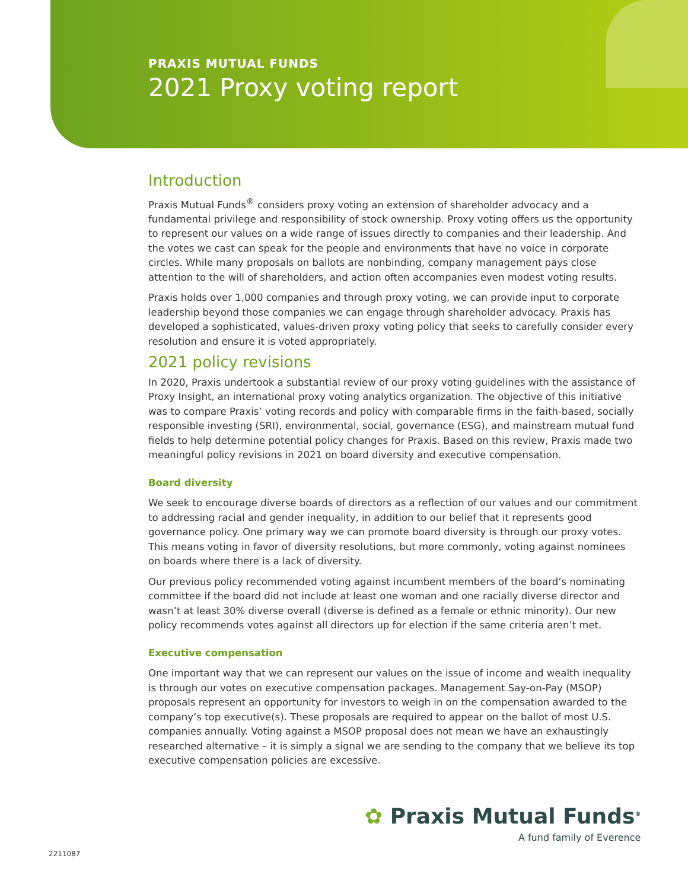PRAXIS MUTUAL FUNDS
2021 Proxy voting report
Introduction
Praxis Mutual Funds<sup>®</sup> considers proxy voting an extension of shareholder advocacy and a fundamental privilege and responsibility of stock ownership. Proxy voting offers us the opportunity to represent our values on a wide range of issues directly to companies and their leadership. And the votes we cast can speak for the people and environments that have no voice in corporate circles. While many proposals on ballots are nonbinding, company management pays close attention to the will of shareholders, and action often accompanies even modest voting results.
Praxis holds over 1,000 companies and through proxy voting, we can provide input to corporate leadership beyond those companies we can engage through shareholder advocacy. Praxis has developed a sophisticated, values-driven proxy voting policy that seeks to carefully consider every resolution and ensure it is voted appropriately.
2021 policy revisions
In 2020, Praxis undertook a substantial review of our proxy voting guidelines with the assistance of Proxy Insight, an international proxy voting analytics organization. The objective of this initiative was to compare Praxis’ voting records and policy with comparable firms in the faith-based, socially responsible investing (SRI), environmental, social, governance (ESG), and mainstream mutual fund fields to help determine potential policy changes for Praxis. Based on this review, Praxis made two meaningful policy revisions in 2021 on board diversity and executive compensation.
Board diversity
We seek to encourage diverse boards of directors as a reflection of our values and our commitment to addressing racial and gender inequality, in addition to our belief that it represents good governance policy. One primary way we can promote board diversity is through our proxy votes. This means voting in favor of diversity resolutions, but more commonly, voting against nominees on boards where there is a lack of diversity.
Our previous policy recommended voting against incumbent members of the board’s nominating committee if the board did not include at least one woman and one racially diverse director and wasn’t at least 30% diverse overall (diverse is defined as a female or ethnic minority). Our new policy recommends votes against all directors up for election if the same criteria aren’t met.
Executive compensation
One important way that we can represent our values on the issue of income and wealth inequality is through our votes on executive compensation packages. Management Say-on-Pay (MSOP) proposals represent an opportunity for investors to weigh in on the compensation awarded to the company’s top executive(s). These proposals are required to appear on the ballot of most U.S. companies annually. Voting against a MSOP proposal does not mean we have an exhaustingly researched alternative – it is simply a signal we are sending to the company that we believe its top executive compensation policies are excessive.
✿ Praxis Mutual Funds<sup>®</sup>
A fund family of Everence
2211087